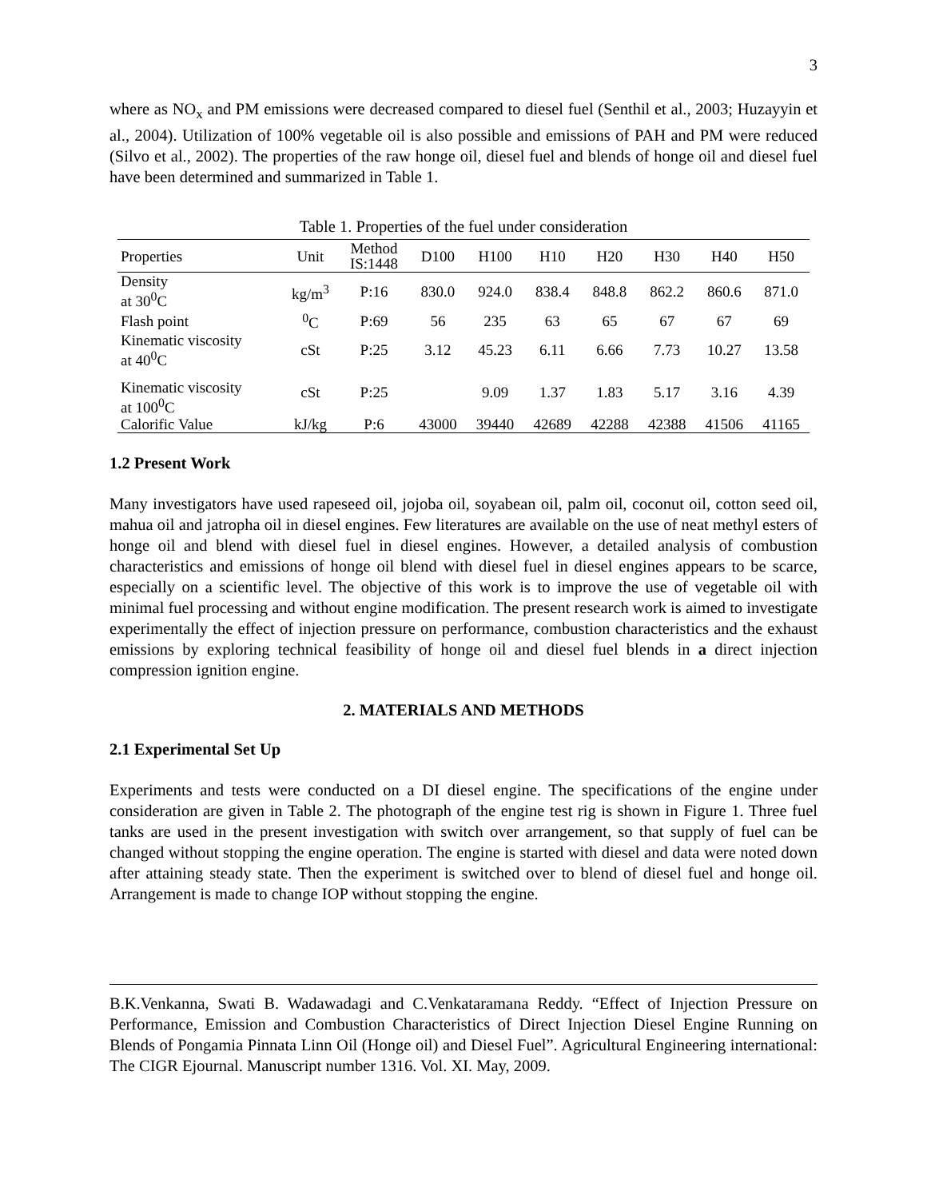3
where as NO<sub>x</sub> and PM emissions were decreased compared to diesel fuel (Senthil et al., 2003; Huzayyin et al., 2004). Utilization of 100% vegetable oil is also possible and emissions of PAH and PM were reduced (Silvo et al., 2002). The properties of the raw honge oil, diesel fuel and blends of honge oil and diesel fuel have been determined and summarized in Table 1.
Table 1. Properties of the fuel under consideration
| Properties | Unit | Method IS:1448 | D100 | H100 | H10 | H20 | H30 | H40 | H50 |
| --- | --- | --- | --- | --- | --- | --- | --- | --- | --- |
| Density at 30<sup>0</sup>C | kg/m<sup>3</sup> | P:16 | 830.0 | 924.0 | 838.4 | 848.8 | 862.2 | 860.6 | 871.0 |
| Flash point | <sup>0</sup> C | P:69 | 56 | 235 | 63 | 65 | 67 | 67 | 69 |
| Kinematic viscosity at 40<sup>0</sup>C | cSt | P:25 | 3.12 | 45.23 | 6.11 | 6.66 | 7.73 | 10.27 | 13.58 |
| Kinematic viscosity at 100<sup>0</sup>C | cSt | P:25 | | 9.09 | 1.37 | 1.83 | 5.17 | 3.16 | 4.39 |
| Calorific Value | kJ/kg | P:6 | 43000 | 39440 | 42689 | 42288 | 42388 | 41506 | 41165 |
1.2 Present Work
Many investigators have used rapeseed oil, jojoba oil, soyabean oil, palm oil, coconut oil, cotton seed oil, mahua oil and jatropha oil in diesel engines. Few literatures are available on the use of neat methyl esters of honge oil and blend with diesel fuel in diesel engines. However, a detailed analysis of combustion characteristics and emissions of honge oil blend with diesel fuel in diesel engines appears to be scarce, especially on a scientific level. The objective of this work is to improve the use of vegetable oil with minimal fuel processing and without engine modification. The present research work is aimed to investigate experimentally the effect of injection pressure on performance, combustion characteristics and the exhaust emissions by exploring technical feasibility of honge oil and diesel fuel blends in a direct injection compression ignition engine.
2. MATERIALS AND METHODS
2.1 Experimental Set Up
Experiments and tests were conducted on a DI diesel engine. The specifications of the engine under consideration are given in Table 2. The photograph of the engine test rig is shown in Figure 1. Three fuel tanks are used in the present investigation with switch over arrangement, so that supply of fuel can be changed without stopping the engine operation. The engine is started with diesel and data were noted down after attaining steady state. Then the experiment is switched over to blend of diesel fuel and honge oil. Arrangement is made to change IOP without stopping the engine.
B.K.Venkanna, Swati B. Wadawadagi and C.Venkataramana Reddy. “Effect of Injection Pressure on Performance, Emission and Combustion Characteristics of Direct Injection Diesel Engine Running on Blends of Pongamia Pinnata Linn Oil (Honge oil) and Diesel Fuel”. Agricultural Engineering international: The CIGR Ejournal. Manuscript number 1316. Vol. XI. May, 2009.